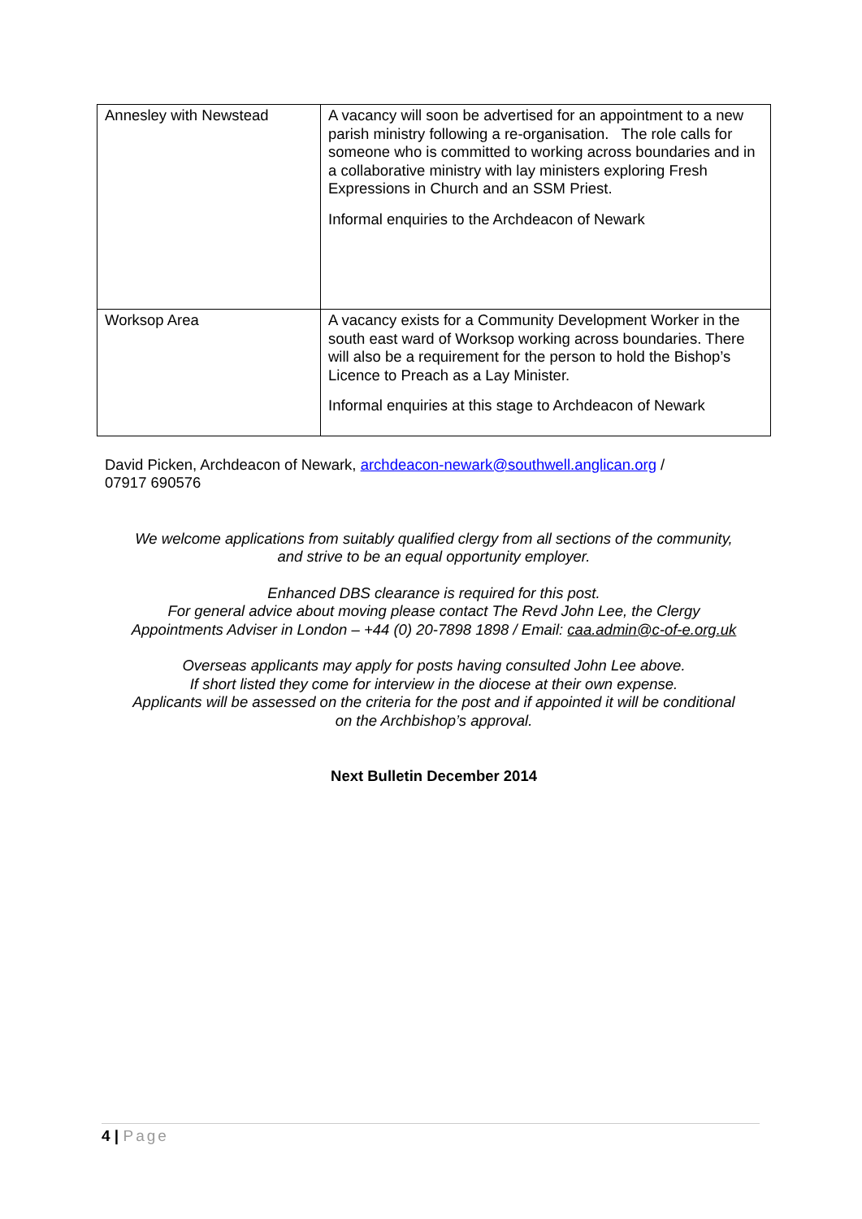| Annesley with Newstead | A vacancy will soon be advertised for an appointment to a new parish ministry following a re-organisation. The role calls for someone who is committed to working across boundaries and in a collaborative ministry with lay ministers exploring Fresh Expressions in Church and an SSM Priest. Informal enquiries to the Archdeacon of Newark |
| Worksop Area | A vacancy exists for a Community Development Worker in the south east ward of Worksop working across boundaries. There will also be a requirement for the person to hold the Bishop’s Licence to Preach as a Lay Minister. Informal enquiries at this stage to Archdeacon of Newark |
David Picken, Archdeacon of Newark, archdeacon-newark@southwell.anglican.org /
07917 690576
We welcome applications from suitably qualified clergy from all sections of the community,
and strive to be an equal opportunity employer.
Enhanced DBS clearance is required for this post.
For general advice about moving please contact The Revd John Lee, the Clergy
Appointments Adviser in London – +44 (0) 20-7898 1898 / Email: caa.admin@c-of-e.org.uk
Overseas applicants may apply for posts having consulted John Lee above.
If short listed they come for interview in the diocese at their own expense.
Applicants will be assessed on the criteria for the post and if appointed it will be conditional
on the Archbishop’s approval.
Next Bulletin December 2014
4 | Page